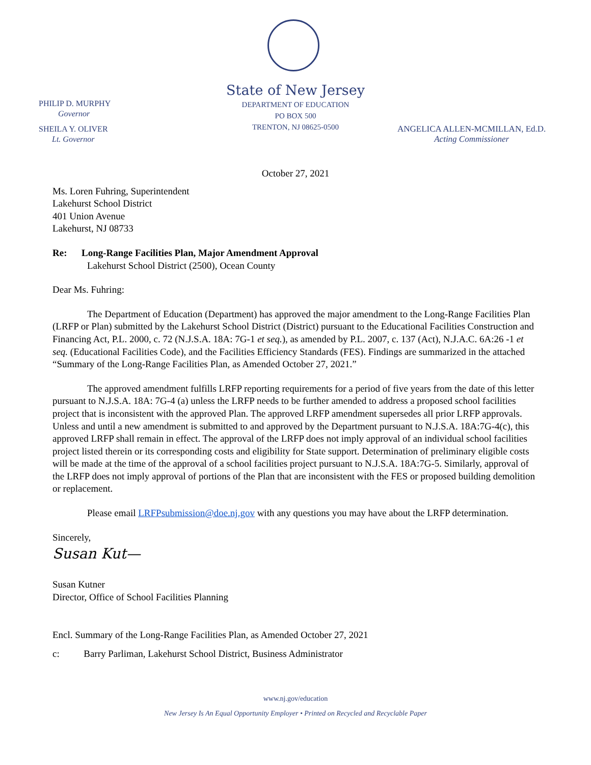State of New Jersey
DEPARTMENT OF EDUCATION
PO BOX 500
TRENTON, NJ 08625-0500
PHILIP D. MURPHY
Governor
SHEILA Y. OLIVER
Lt. Governor
ANGELICA ALLEN-MCMILLAN, Ed.D.
Acting Commissioner
October 27, 2021
Ms. Loren Fuhring, Superintendent
Lakehurst School District
401 Union Avenue
Lakehurst, NJ 08733
Re: Long-Range Facilities Plan, Major Amendment Approval
Lakehurst School District (2500), Ocean County
Dear Ms. Fuhring:
The Department of Education (Department) has approved the major amendment to the Long-Range Facilities Plan (LRFP or Plan) submitted by the Lakehurst School District (District) pursuant to the Educational Facilities Construction and Financing Act, P.L. 2000, c. 72 (N.J.S.A. 18A: 7G-1 et seq.), as amended by P.L. 2007, c. 137 (Act), N.J.A.C. 6A:26 -1 et seq. (Educational Facilities Code), and the Facilities Efficiency Standards (FES). Findings are summarized in the attached “Summary of the Long-Range Facilities Plan, as Amended October 27, 2021.”
The approved amendment fulfills LRFP reporting requirements for a period of five years from the date of this letter pursuant to N.J.S.A. 18A: 7G-4 (a) unless the LRFP needs to be further amended to address a proposed school facilities project that is inconsistent with the approved Plan. The approved LRFP amendment supersedes all prior LRFP approvals. Unless and until a new amendment is submitted to and approved by the Department pursuant to N.J.S.A. 18A:7G-4(c), this approved LRFP shall remain in effect. The approval of the LRFP does not imply approval of an individual school facilities project listed therein or its corresponding costs and eligibility for State support. Determination of preliminary eligible costs will be made at the time of the approval of a school facilities project pursuant to N.J.S.A. 18A:7G-5. Similarly, approval of the LRFP does not imply approval of portions of the Plan that are inconsistent with the FES or proposed building demolition or replacement.
Please email LRFPsubmission@doe.nj.gov with any questions you may have about the LRFP determination.
Sincerely,
Susan Kut—
Susan Kutner
Director, Office of School Facilities Planning
Encl. Summary of the Long-Range Facilities Plan, as Amended October 27, 2021
c: Barry Parliman, Lakehurst School District, Business Administrator
www.nj.gov/education
New Jersey Is An Equal Opportunity Employer • Printed on Recycled and Recyclable Paper